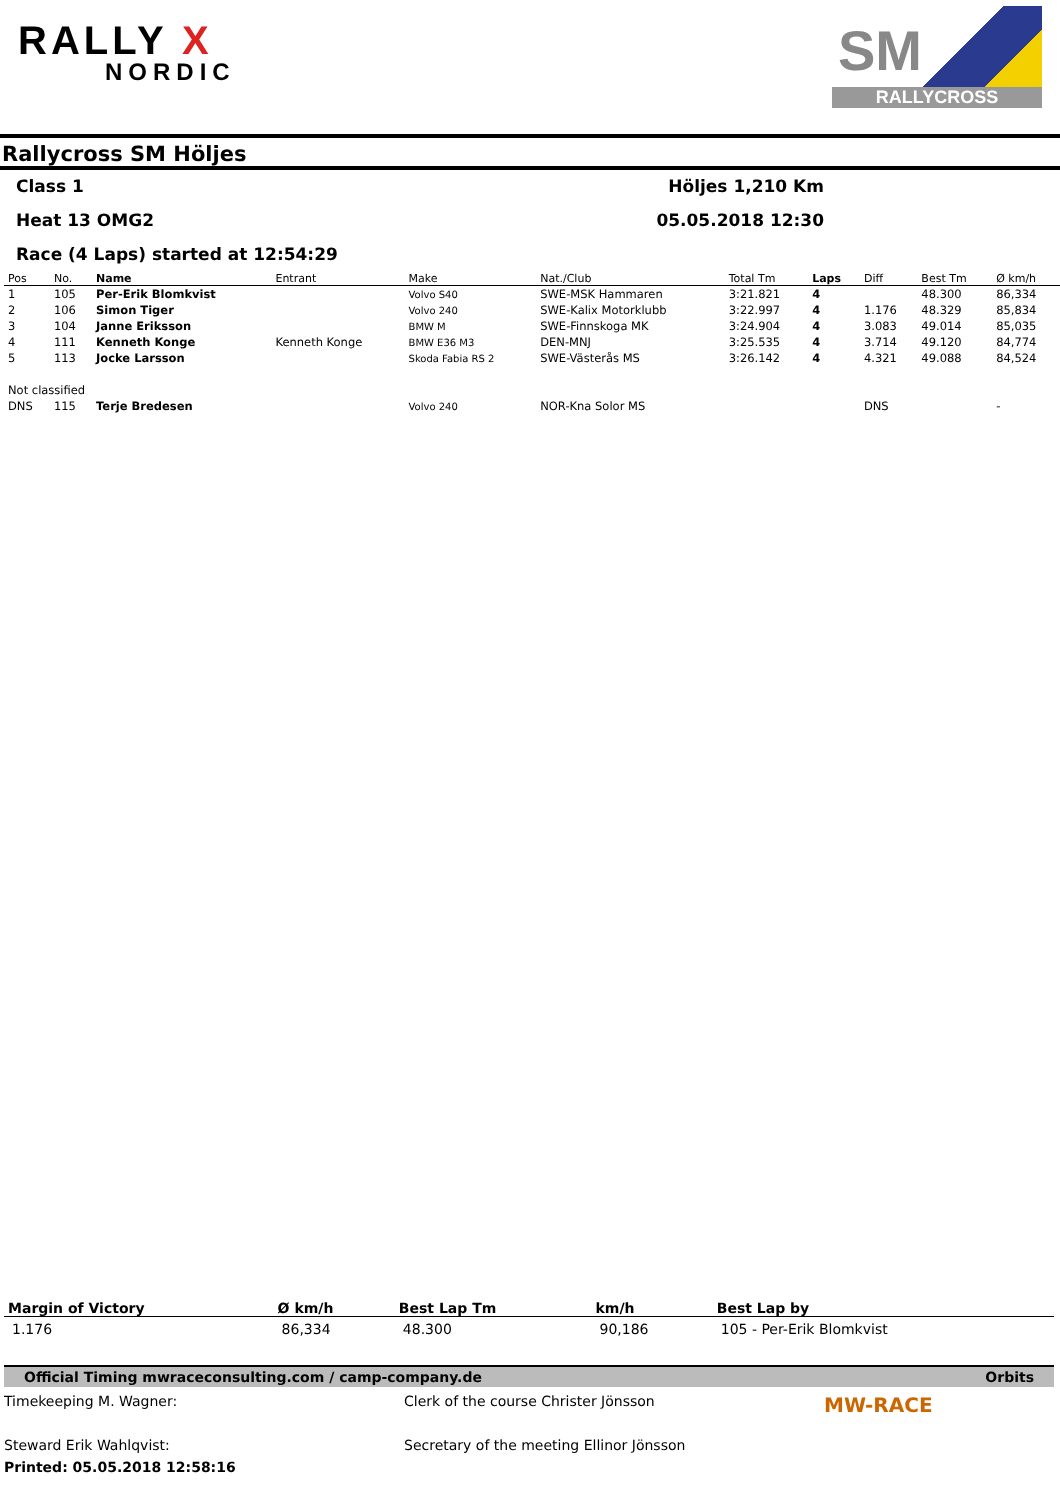RALLY X
NORDIC
SM
RALLYCROSS
Rallycross SM Höljes
Class 1 Höljes 1,210 Km
Heat 13 OMG2 05.05.2018 12:30
Race (4 Laps) started at 12:54:29
| Pos | No. | Name | Entrant | Make | Nat./Club | Total Tm | Laps | Diff | Best Tm | Ø km/h |
| --- | --- | --- | --- | --- | --- | --- | --- | --- | --- | --- |
| 1 | 105 | Per-Erik Blomkvist | | Volvo S40 | SWE-MSK Hammaren | 3:21.821 | 4 | | 48.300 | 86,334 |
| 2 | 106 | Simon Tiger | | Volvo 240 | SWE-Kalix Motorklubb | 3:22.997 | 4 | 1.176 | 48.329 | 85,834 |
| 3 | 104 | Janne Eriksson | | BMW M | SWE-Finnskoga MK | 3:24.904 | 4 | 3.083 | 49.014 | 85,035 |
| 4 | 111 | Kenneth Konge | Kenneth Konge | BMW E36 M3 | DEN-MNJ | 3:25.535 | 4 | 3.714 | 49.120 | 84,774 |
| 5 | 113 | Jocke Larsson | | Skoda Fabia RS 2 | SWE-Västerås MS | 3:26.142 | 4 | 4.321 | 49.088 | 84,524 |
| Not classified | | | | | | | | | | |
| DNS | 115 | Terje Bredesen | | Volvo 240 | NOR-Kna Solor MS | | | DNS | | - |
| Margin of Victory | Ø km/h | Best Lap Tm | km/h | Best Lap by |
| --- | --- | --- | --- | --- |
| 1.176 | 86,334 | 48.300 | 90,186 | 105 - Per-Erik Blomkvist |
Official Timing mwraceconsulting.com / camp-company.de Orbits
Timekeeping M. Wagner:
Clerk of the course Christer Jönsson
MW-RACE
Steward Erik Wahlqvist:
Secretary of the meeting Ellinor Jönsson
Printed: 05.05.2018 12:58:16